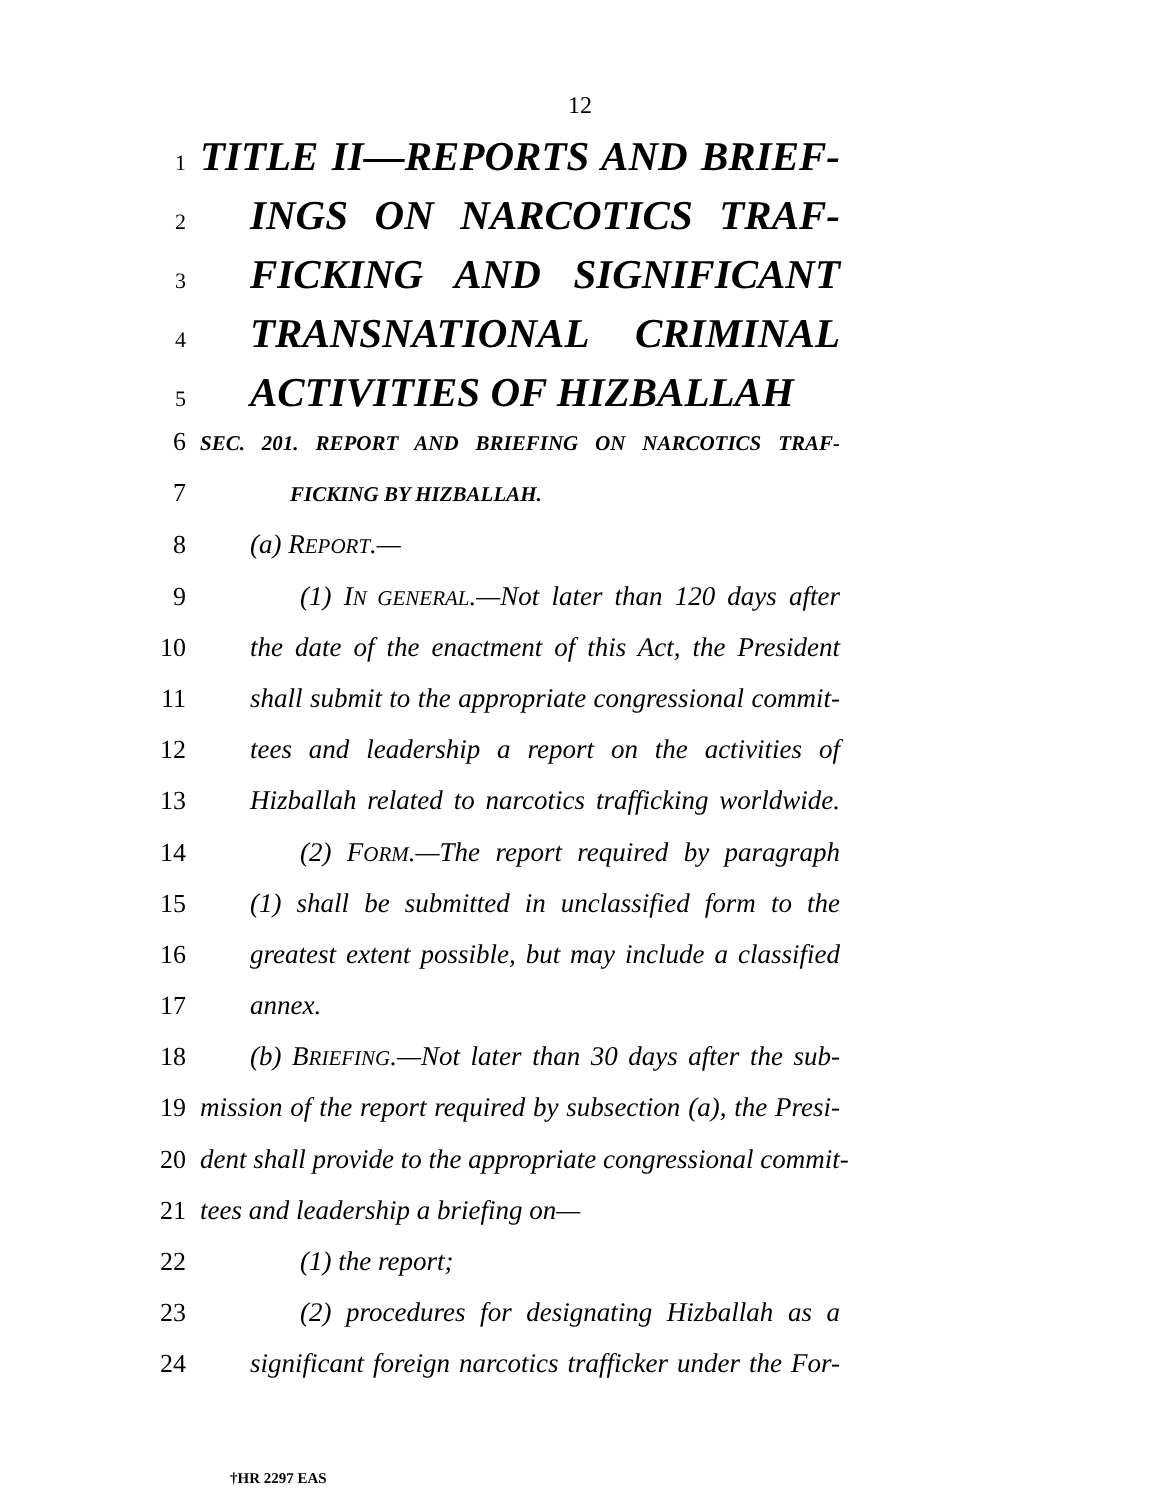12
1
TITLE II—REPORTS AND BRIEF-
2
INGS ON NARCOTICS TRAF-
3
FICKING AND SIGNIFICANT
4
TRANSNATIONAL CRIMINAL
5
ACTIVITIES OF HIZBALLAH
6
SEC. 201. REPORT AND BRIEFING ON NARCOTICS TRAF-
7
FICKING BY HIZBALLAH.
8 (a) REPORT.—
9 (1) IN GENERAL.—Not later than 120 days after
10 the date of the enactment of this Act, the President
11 shall submit to the appropriate congressional commit-
12 tees and leadership a report on the activities of
13 Hizballah related to narcotics trafficking worldwide.
14 (2) FORM.—The report required by paragraph
15 (1) shall be submitted in unclassified form to the
16 greatest extent possible, but may include a classified
17 annex.
18 (b) BRIEFING.—Not later than 30 days after the sub-
19 mission of the report required by subsection (a), the Presi-
20 dent shall provide to the appropriate congressional commit-
21 tees and leadership a briefing on—
22 (1) the report;
23 (2) procedures for designating Hizballah as a
24 significant foreign narcotics trafficker under the For-
†HR 2297 EAS